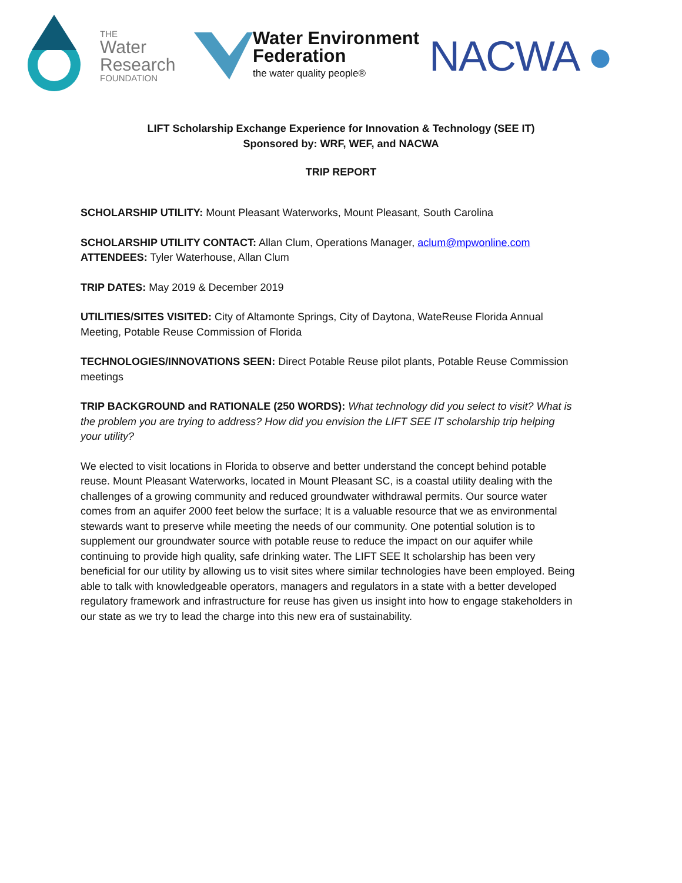THE
Water
Research
FOUNDATION
Water Environment
Federation
the water quality people®
NACWA ●
LIFT Scholarship Exchange Experience for Innovation & Technology (SEE IT)
Sponsored by: WRF, WEF, and NACWA
TRIP REPORT
SCHOLARSHIP UTILITY: Mount Pleasant Waterworks, Mount Pleasant, South Carolina
SCHOLARSHIP UTILITY CONTACT: Allan Clum, Operations Manager, aclum@mpwonline.com
ATTENDEES: Tyler Waterhouse, Allan Clum
TRIP DATES: May 2019 & December 2019
UTILITIES/SITES VISITED: City of Altamonte Springs, City of Daytona, WateReuse Florida Annual Meeting, Potable Reuse Commission of Florida
TECHNOLOGIES/INNOVATIONS SEEN: Direct Potable Reuse pilot plants, Potable Reuse Commission meetings
TRIP BACKGROUND and RATIONALE (250 WORDS): What technology did you select to visit? What is the problem you are trying to address? How did you envision the LIFT SEE IT scholarship trip helping your utility?
We elected to visit locations in Florida to observe and better understand the concept behind potable reuse. Mount Pleasant Waterworks, located in Mount Pleasant SC, is a coastal utility dealing with the challenges of a growing community and reduced groundwater withdrawal permits. Our source water comes from an aquifer 2000 feet below the surface; It is a valuable resource that we as environmental stewards want to preserve while meeting the needs of our community. One potential solution is to supplement our groundwater source with potable reuse to reduce the impact on our aquifer while continuing to provide high quality, safe drinking water. The LIFT SEE It scholarship has been very beneficial for our utility by allowing us to visit sites where similar technologies have been employed. Being able to talk with knowledgeable operators, managers and regulators in a state with a better developed regulatory framework and infrastructure for reuse has given us insight into how to engage stakeholders in our state as we try to lead the charge into this new era of sustainability.